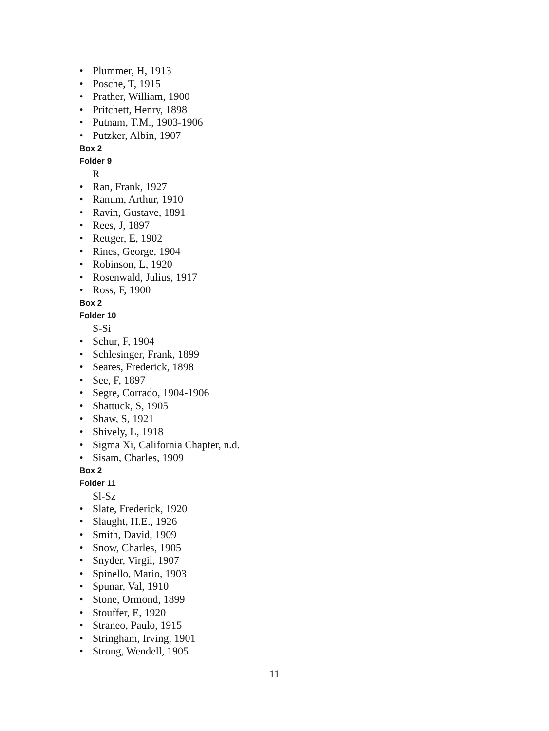• Plummer, H, 1913
• Posche, T, 1915
• Prather, William, 1900
• Pritchett, Henry, 1898
• Putnam, T.M., 1903-1906
• Putzker, Albin, 1907
Box 2
Folder 9
R
• Ran, Frank, 1927
• Ranum, Arthur, 1910
• Ravin, Gustave, 1891
• Rees, J, 1897
• Rettger, E, 1902
• Rines, George, 1904
• Robinson, L, 1920
• Rosenwald, Julius, 1917
• Ross, F, 1900
Box 2
Folder 10
S-Si
• Schur, F, 1904
• Schlesinger, Frank, 1899
• Seares, Frederick, 1898
• See, F, 1897
• Segre, Corrado, 1904-1906
• Shattuck, S, 1905
• Shaw, S, 1921
• Shively, L, 1918
• Sigma Xi, California Chapter, n.d.
• Sisam, Charles, 1909
Box 2
Folder 11
Sl-Sz
• Slate, Frederick, 1920
• Slaught, H.E., 1926
• Smith, David, 1909
• Snow, Charles, 1905
• Snyder, Virgil, 1907
• Spinello, Mario, 1903
• Spunar, Val, 1910
• Stone, Ormond, 1899
• Stouffer, E, 1920
• Straneo, Paulo, 1915
• Stringham, Irving, 1901
• Strong, Wendell, 1905
11